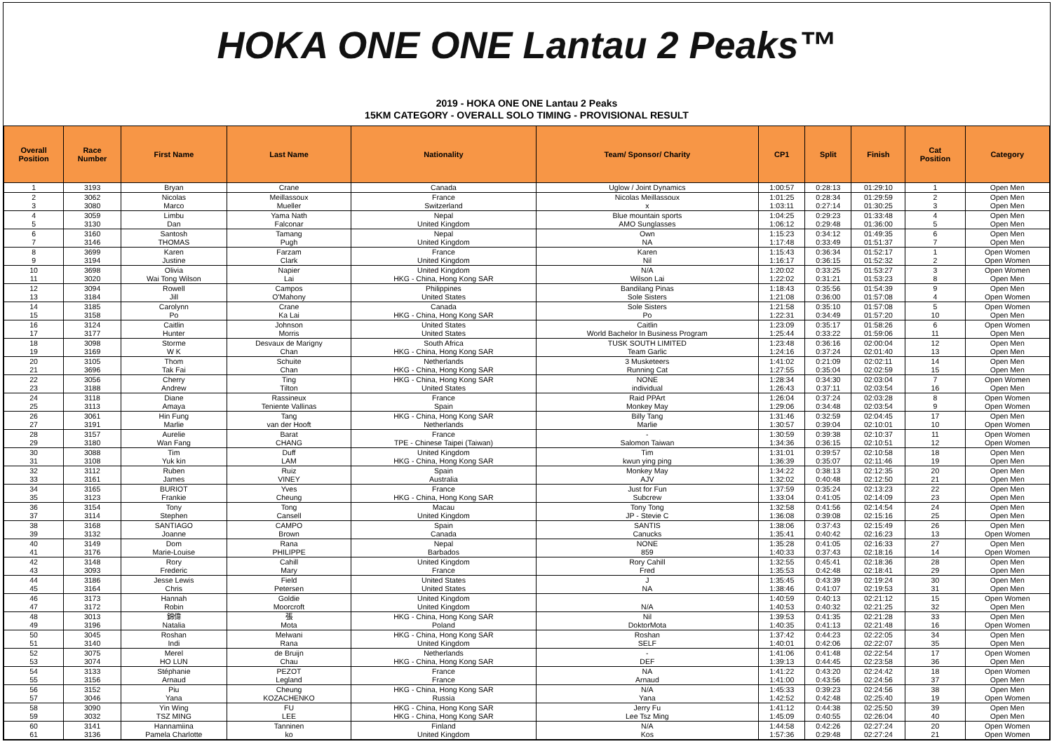HOKA ONE ONE Lantau 2 Peaks™
2019 - HOKA ONE ONE Lantau 2 Peaks
15KM CATEGORY - OVERALL SOLO TIMING - PROVISIONAL RESULT
| Overall Position | Race Number | First Name | Last Name | Nationality | Team/ Sponsor/ Charity | CP1 | Split | Finish | Cat Position | Category |
| --- | --- | --- | --- | --- | --- | --- | --- | --- | --- | --- |
| 1 | 3193 | Bryan | Crane | Canada | Uglow / Joint Dynamics | 1:00:57 | 0:28:13 | 01:29:10 | 1 | Open Men |
| 2 | 3062 | Nicolas | Meillassoux | France | Nicolas Meillassoux | 1:01:25 | 0:28:34 | 01:29:59 | 2 | Open Men |
| 3 | 3080 | Marco | Mueller | Switzerland | x | 1:03:11 | 0:27:14 | 01:30:25 | 3 | Open Men |
| 4 | 3059 | Limbu | Yama Nath | Nepal | Blue mountain sports | 1:04:25 | 0:29:23 | 01:33:48 | 4 | Open Men |
| 5 | 3130 | Dan | Falconar | United Kingdom | AMO Sunglasses | 1:06:12 | 0:29:48 | 01:36:00 | 5 | Open Men |
| 6 | 3160 | Santosh | Tamang | Nepal | Own | 1:15:23 | 0:34:12 | 01:49:35 | 6 | Open Men |
| 7 | 3146 | THOMAS | Pugh | United Kingdom | NA | 1:17:48 | 0:33:49 | 01:51:37 | 7 | Open Men |
| 8 | 3699 | Karen | Farzam | France | Karen | 1:15:43 | 0:36:34 | 01:52:17 | 1 | Open Women |
| 9 | 3194 | Justine | Clark | United Kingdom | Nil | 1:16:17 | 0:36:15 | 01:52:32 | 2 | Open Women |
| 10 | 3698 | Olivia | Napier | United Kingdom | N/A | 1:20:02 | 0:33:25 | 01:53:27 | 3 | Open Women |
| 11 | 3020 | Wai Tong Wilson | Lai | HKG - China, Hong Kong SAR | Wilson Lai | 1:22:02 | 0:31:21 | 01:53:23 | 8 | Open Men |
| 12 | 3094 | Rowell | Campos | Philippines | Bandilang Pinas | 1:18:43 | 0:35:56 | 01:54:39 | 9 | Open Men |
| 13 | 3184 | Jill | O'Mahony | United States | Sole Sisters | 1:21:08 | 0:36:00 | 01:57:08 | 4 | Open Women |
| 14 | 3185 | Carolynn | Crane | Canada | Sole Sisters | 1:21:58 | 0:35:10 | 01:57:08 | 5 | Open Women |
| 15 | 3158 | Po | Ka Lai | HKG - China, Hong Kong SAR | Po | 1:22:31 | 0:34:49 | 01:57:20 | 10 | Open Men |
| 16 | 3124 | Caitlin | Johnson | United States | Caitlin | 1:23:09 | 0:35:17 | 01:58:26 | 6 | Open Women |
| 17 | 3177 | Hunter | Morris | United States | World Bachelor In Business Program | 1:25:44 | 0:33:22 | 01:59:06 | 11 | Open Men |
| 18 | 3098 | Storme | Desvaux de Marigny | South Africa | TUSK SOUTH LIMITED | 1:23:48 | 0:36:16 | 02:00:04 | 12 | Open Men |
| 19 | 3169 | W K | Chan | HKG - China, Hong Kong SAR | Team Garlic | 1:24:16 | 0:37:24 | 02:01:40 | 13 | Open Men |
| 20 | 3105 | Thom | Schuite | Netherlands | 3 Musketeers | 1:41:02 | 0:21:09 | 02:02:11 | 14 | Open Men |
| 21 | 3696 | Tak Fai | Chan | HKG - China, Hong Kong SAR | Running Cat | 1:27:55 | 0:35:04 | 02:02:59 | 15 | Open Men |
| 22 | 3056 | Cherry | Ting | HKG - China, Hong Kong SAR | NONE | 1:28:34 | 0:34:30 | 02:03:04 | 7 | Open Women |
| 23 | 3188 | Andrew | Tilton | United States | individual | 1:26:43 | 0:37:11 | 02:03:54 | 16 | Open Men |
| 24 | 3118 | Diane | Rassineux | France | Raid PPArt | 1:26:04 | 0:37:24 | 02:03:28 | 8 | Open Women |
| 25 | 3113 | Amaya | Teniente Vallinas | Spain | Monkey May | 1:29:06 | 0:34:48 | 02:03:54 | 9 | Open Women |
| 26 | 3061 | Hin Fung | Tang | HKG - China, Hong Kong SAR | Billy Tang | 1:31:46 | 0:32:59 | 02:04:45 | 17 | Open Men |
| 27 | 3191 | Marlie | van der Hooft | Netherlands | Marlie | 1:30:57 | 0:39:04 | 02:10:01 | 10 | Open Women |
| 28 | 3157 | Aurelie | Barat | France | - | 1:30:59 | 0:39:38 | 02:10:37 | 11 | Open Women |
| 29 | 3180 | Wan Fang | CHANG | TPE - Chinese Taipei (Taiwan) | Salomon Taiwan | 1:34:36 | 0:36:15 | 02:10:51 | 12 | Open Women |
| 30 | 3088 | Tim | Duff | United Kingdom | Tim | 1:31:01 | 0:39:57 | 02:10:58 | 18 | Open Men |
| 31 | 3108 | Yuk kin | LAM | HKG - China, Hong Kong SAR | kwun ying ping | 1:36:39 | 0:35:07 | 02:11:46 | 19 | Open Men |
| 32 | 3112 | Ruben | Ruiz | Spain | Monkey May | 1:34:22 | 0:38:13 | 02:12:35 | 20 | Open Men |
| 33 | 3161 | James | VINEY | Australia | AJV | 1:32:02 | 0:40:48 | 02:12:50 | 21 | Open Men |
| 34 | 3165 | BURIOT | Yves | France | Just for Fun | 1:37:59 | 0:35:24 | 02:13:23 | 22 | Open Men |
| 35 | 3123 | Frankie | Cheung | HKG - China, Hong Kong SAR | Subcrew | 1:33:04 | 0:41:05 | 02:14:09 | 23 | Open Men |
| 36 | 3154 | Tony | Tong | Macau | Tony Tong | 1:32:58 | 0:41:56 | 02:14:54 | 24 | Open Men |
| 37 | 3114 | Stephen | Cansell | United Kingdom | JP - Stevie C | 1:36:08 | 0:39:08 | 02:15:16 | 25 | Open Men |
| 38 | 3168 | SANTIAGO | CAMPO | Spain | SANTIS | 1:38:06 | 0:37:43 | 02:15:49 | 26 | Open Men |
| 39 | 3132 | Joanne | Brown | Canada | Canucks | 1:35:41 | 0:40:42 | 02:16:23 | 13 | Open Women |
| 40 | 3149 | Dom | Rana | Nepal | NONE | 1:35:28 | 0:41:05 | 02:16:33 | 27 | Open Men |
| 41 | 3176 | Marie-Louise | PHILIPPE | Barbados | 859 | 1:40:33 | 0:37:43 | 02:18:16 | 14 | Open Women |
| 42 | 3148 | Rory | Cahill | United Kingdom | Rory Cahill | 1:32:55 | 0:45:41 | 02:18:36 | 28 | Open Men |
| 43 | 3093 | Frederic | Mary | France | Fred | 1:35:53 | 0:42:48 | 02:18:41 | 29 | Open Men |
| 44 | 3186 | Jesse Lewis | Field | United States | J | 1:35:45 | 0:43:39 | 02:19:24 | 30 | Open Men |
| 45 | 3164 | Chris | Petersen | United States | NA | 1:38:46 | 0:41:07 | 02:19:53 | 31 | Open Men |
| 46 | 3173 | Hannah | Goldie | United Kingdom | | 1:40:59 | 0:40:13 | 02:21:12 | 15 | Open Women |
| 47 | 3172 | Robin | Moorcroft | United Kingdom | N/A | 1:40:53 | 0:40:32 | 02:21:25 | 32 | Open Men |
| 48 | 3013 | 錦偉 | 張 | HKG - China, Hong Kong SAR | Nil | 1:39:53 | 0:41:35 | 02:21:28 | 33 | Open Men |
| 49 | 3196 | Natalia | Mota | Poland | DoktorMota | 1:40:35 | 0:41:13 | 02:21:48 | 16 | Open Women |
| 50 | 3045 | Roshan | Melwani | HKG - China, Hong Kong SAR | Roshan | 1:37:42 | 0:44:23 | 02:22:05 | 34 | Open Men |
| 51 | 3140 | Indi | Rana | United Kingdom | SELF | 1:40:01 | 0:42:06 | 02:22:07 | 35 | Open Men |
| 52 | 3075 | Merel | de Bruijn | Netherlands | - | 1:41:06 | 0:41:48 | 02:22:54 | 17 | Open Women |
| 53 | 3074 | HO LUN | Chau | HKG - China, Hong Kong SAR | DEF | 1:39:13 | 0:44:45 | 02:23:58 | 36 | Open Men |
| 54 | 3133 | Stéphanie | PEZOT | France | NA | 1:41:22 | 0:43:20 | 02:24:42 | 18 | Open Women |
| 55 | 3156 | Arnaud | Legland | France | Arnaud | 1:41:00 | 0:43:56 | 02:24:56 | 37 | Open Men |
| 56 | 3152 | Piu | Cheung | HKG - China, Hong Kong SAR | N/A | 1:45:33 | 0:39:23 | 02:24:56 | 38 | Open Men |
| 57 | 3046 | Yana | KOZACHENKO | Russia | Yana | 1:42:52 | 0:42:48 | 02:25:40 | 19 | Open Women |
| 58 | 3090 | Yin Wing | FU | HKG - China, Hong Kong SAR | Jerry Fu | 1:41:12 | 0:44:38 | 02:25:50 | 39 | Open Men |
| 59 | 3032 | TSZ MING | LEE | HKG - China, Hong Kong SAR | Lee Tsz Ming | 1:45:09 | 0:40:55 | 02:26:04 | 40 | Open Men |
| 60 | 3141 | Hannamiina | Tanninen | Finland | N/A | 1:44:58 | 0:42:26 | 02:27:24 | 20 | Open Women |
| 61 | 3136 | Pamela Charlotte | ko | United Kingdom | Kos | 1:57:36 | 0:29:48 | 02:27:24 | 21 | Open Women |